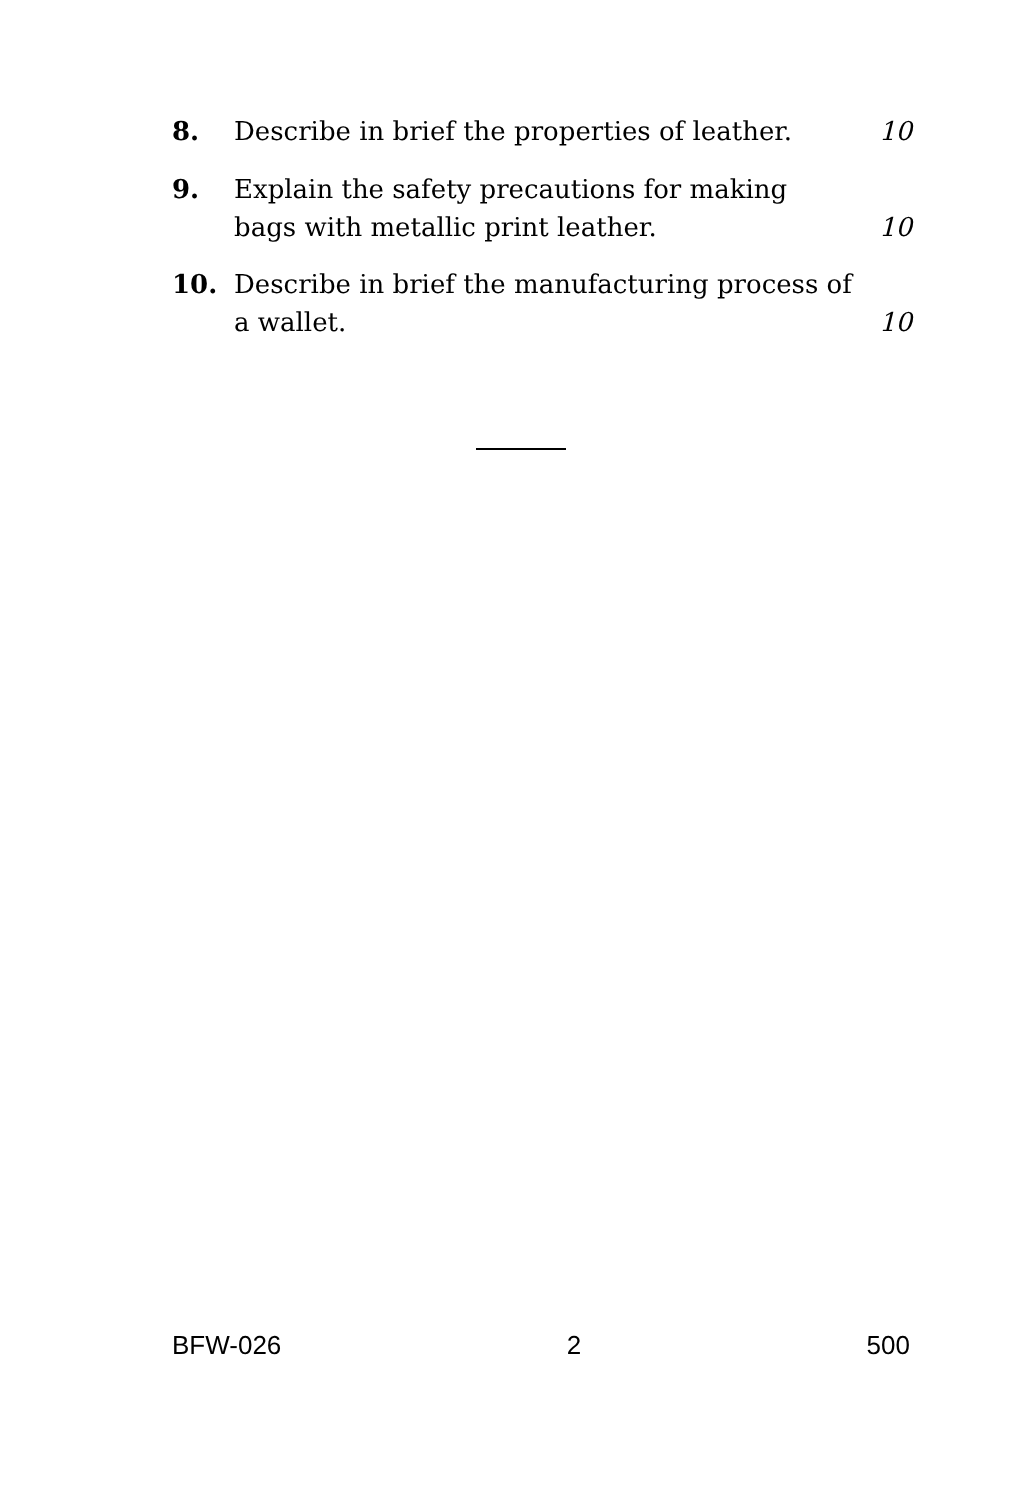8. Describe in brief the properties of leather. 10
9. Explain the safety precautions for making bags with metallic print leather. 10
10. Describe in brief the manufacturing process of a wallet. 10
BFW-026 2 500